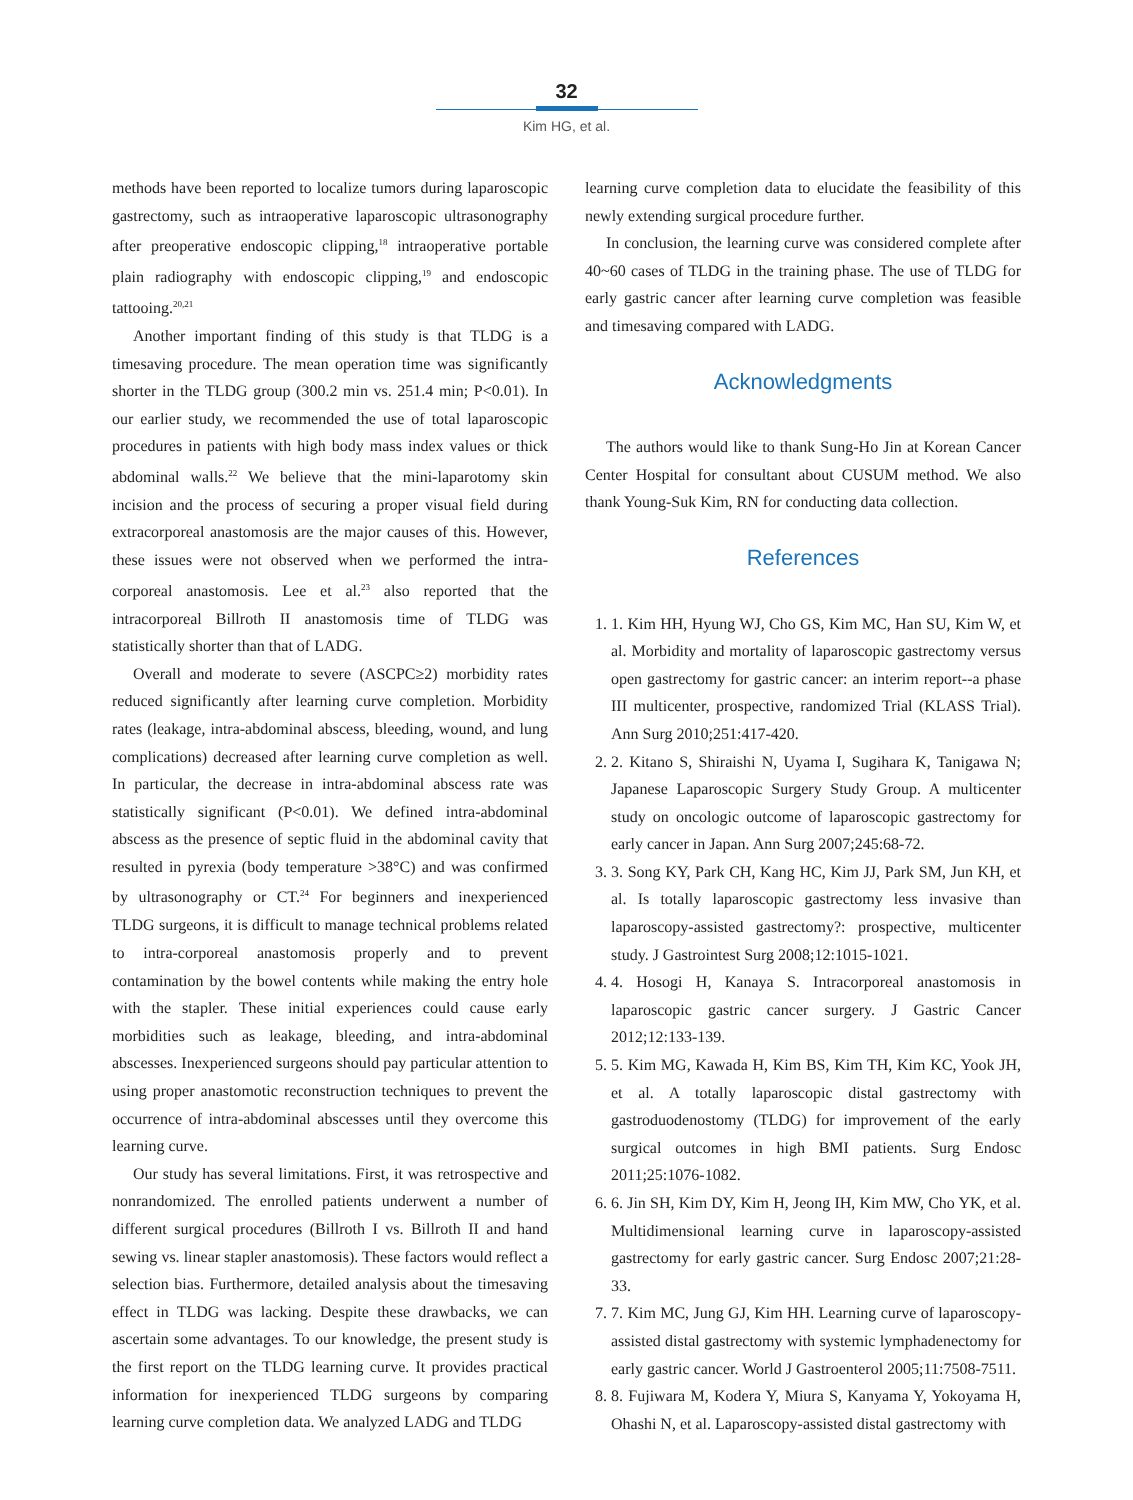32
Kim HG, et al.
methods have been reported to localize tumors during laparoscopic gastrectomy, such as intraoperative laparoscopic ultrasonography after preoperative endoscopic clipping,<sup>18</sup> intraoperative portable plain radiography with endoscopic clipping,<sup>19</sup> and endoscopic tattooing.<sup>20,21</sup>
Another important finding of this study is that TLDG is a timesaving procedure. The mean operation time was significantly shorter in the TLDG group (300.2 min vs. 251.4 min; P<0.01). In our earlier study, we recommended the use of total laparoscopic procedures in patients with high body mass index values or thick abdominal walls.<sup>22</sup> We believe that the mini-laparotomy skin incision and the process of securing a proper visual field during extracorporeal anastomosis are the major causes of this. However, these issues were not observed when we performed the intra-corporeal anastomosis. Lee et al.<sup>23</sup> also reported that the intracorporeal Billroth II anastomosis time of TLDG was statistically shorter than that of LADG.
Overall and moderate to severe (ASCPC≥2) morbidity rates reduced significantly after learning curve completion. Morbidity rates (leakage, intra-abdominal abscess, bleeding, wound, and lung complications) decreased after learning curve completion as well. In particular, the decrease in intra-abdominal abscess rate was statistically significant (P<0.01). We defined intra-abdominal abscess as the presence of septic fluid in the abdominal cavity that resulted in pyrexia (body temperature >38°C) and was confirmed by ultrasonography or CT.<sup>24</sup> For beginners and inexperienced TLDG surgeons, it is difficult to manage technical problems related to intra-corporeal anastomosis properly and to prevent contamination by the bowel contents while making the entry hole with the stapler. These initial experiences could cause early morbidities such as leakage, bleeding, and intra-abdominal abscesses. Inexperienced surgeons should pay particular attention to using proper anastomotic reconstruction techniques to prevent the occurrence of intra-abdominal abscesses until they overcome this learning curve.
Our study has several limitations. First, it was retrospective and nonrandomized. The enrolled patients underwent a number of different surgical procedures (Billroth I vs. Billroth II and hand sewing vs. linear stapler anastomosis). These factors would reflect a selection bias. Furthermore, detailed analysis about the timesaving effect in TLDG was lacking. Despite these drawbacks, we can ascertain some advantages. To our knowledge, the present study is the first report on the TLDG learning curve. It provides practical information for inexperienced TLDG surgeons by comparing learning curve completion data. We analyzed LADG and TLDG
learning curve completion data to elucidate the feasibility of this newly extending surgical procedure further.
In conclusion, the learning curve was considered complete after 40~60 cases of TLDG in the training phase. The use of TLDG for early gastric cancer after learning curve completion was feasible and timesaving compared with LADG.
Acknowledgments
The authors would like to thank Sung-Ho Jin at Korean Cancer Center Hospital for consultant about CUSUM method. We also thank Young-Suk Kim, RN for conducting data collection.
References
1. 1. Kim HH, Hyung WJ, Cho GS, Kim MC, Han SU, Kim W, et al. Morbidity and mortality of laparoscopic gastrectomy versus open gastrectomy for gastric cancer: an interim report--a phase III multicenter, prospective, randomized Trial (KLASS Trial). Ann Surg 2010;251:417-420.
2. 2. Kitano S, Shiraishi N, Uyama I, Sugihara K, Tanigawa N; Japanese Laparoscopic Surgery Study Group. A multicenter study on oncologic outcome of laparoscopic gastrectomy for early cancer in Japan. Ann Surg 2007;245:68-72.
3. 3. Song KY, Park CH, Kang HC, Kim JJ, Park SM, Jun KH, et al. Is totally laparoscopic gastrectomy less invasive than laparoscopy-assisted gastrectomy?: prospective, multicenter study. J Gastrointest Surg 2008;12:1015-1021.
4. 4. Hosogi H, Kanaya S. Intracorporeal anastomosis in laparoscopic gastric cancer surgery. J Gastric Cancer 2012;12:133-139.
5. 5. Kim MG, Kawada H, Kim BS, Kim TH, Kim KC, Yook JH, et al. A totally laparoscopic distal gastrectomy with gastroduodenostomy (TLDG) for improvement of the early surgical outcomes in high BMI patients. Surg Endosc 2011;25:1076-1082.
6. 6. Jin SH, Kim DY, Kim H, Jeong IH, Kim MW, Cho YK, et al. Multidimensional learning curve in laparoscopy-assisted gastrectomy for early gastric cancer. Surg Endosc 2007;21:28-33.
7. 7. Kim MC, Jung GJ, Kim HH. Learning curve of laparoscopy-assisted distal gastrectomy with systemic lymphadenectomy for early gastric cancer. World J Gastroenterol 2005;11:7508-7511.
8. 8. Fujiwara M, Kodera Y, Miura S, Kanyama Y, Yokoyama H, Ohashi N, et al. Laparoscopy-assisted distal gastrectomy with